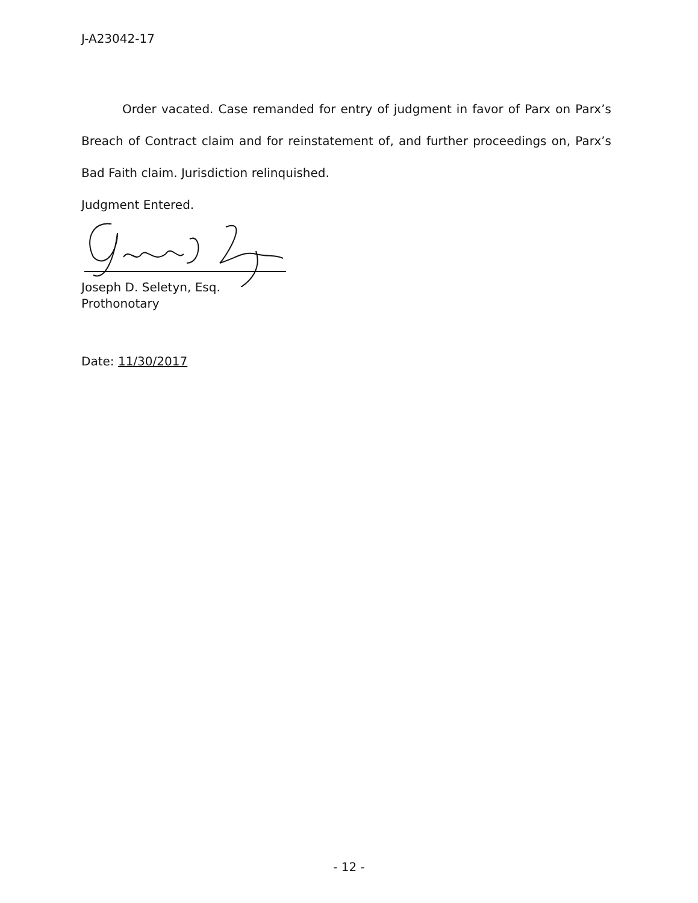J-A23042-17
Order vacated. Case remanded for entry of judgment in favor of Parx on Parx’s Breach of Contract claim and for reinstatement of, and further proceedings on, Parx’s Bad Faith claim. Jurisdiction relinquished.
Judgment Entered.
Joseph D. Seletyn, Esq.
Prothonotary
Date: 11/30/2017
- 12 -